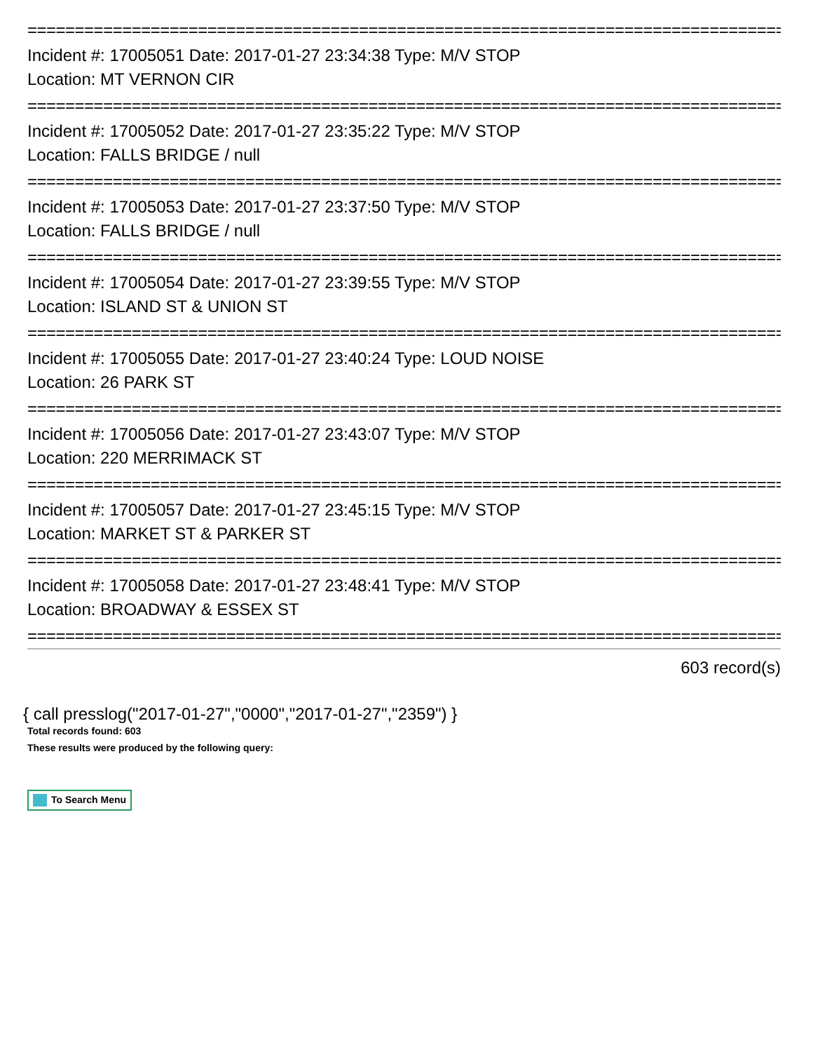================================================================================
Incident #: 17005051 Date: 2017-01-27 23:34:38 Type: M/V STOP
Location: MT VERNON CIR
================================================================================
Incident #: 17005052 Date: 2017-01-27 23:35:22 Type: M/V STOP
Location: FALLS BRIDGE / null
================================================================================
Incident #: 17005053 Date: 2017-01-27 23:37:50 Type: M/V STOP
Location: FALLS BRIDGE / null
================================================================================
Incident #: 17005054 Date: 2017-01-27 23:39:55 Type: M/V STOP
Location: ISLAND ST & UNION ST
================================================================================
Incident #: 17005055 Date: 2017-01-27 23:40:24 Type: LOUD NOISE
Location: 26 PARK ST
================================================================================
Incident #: 17005056 Date: 2017-01-27 23:43:07 Type: M/V STOP
Location: 220 MERRIMACK ST
================================================================================
Incident #: 17005057 Date: 2017-01-27 23:45:15 Type: M/V STOP
Location: MARKET ST & PARKER ST
================================================================================
Incident #: 17005058 Date: 2017-01-27 23:48:41 Type: M/V STOP
Location: BROADWAY & ESSEX ST
================================================================================
603 record(s)
{ call presslog("2017-01-27","0000","2017-01-27","2359") }
Total records found: 603
These results were produced by the following query:
To Search Menu